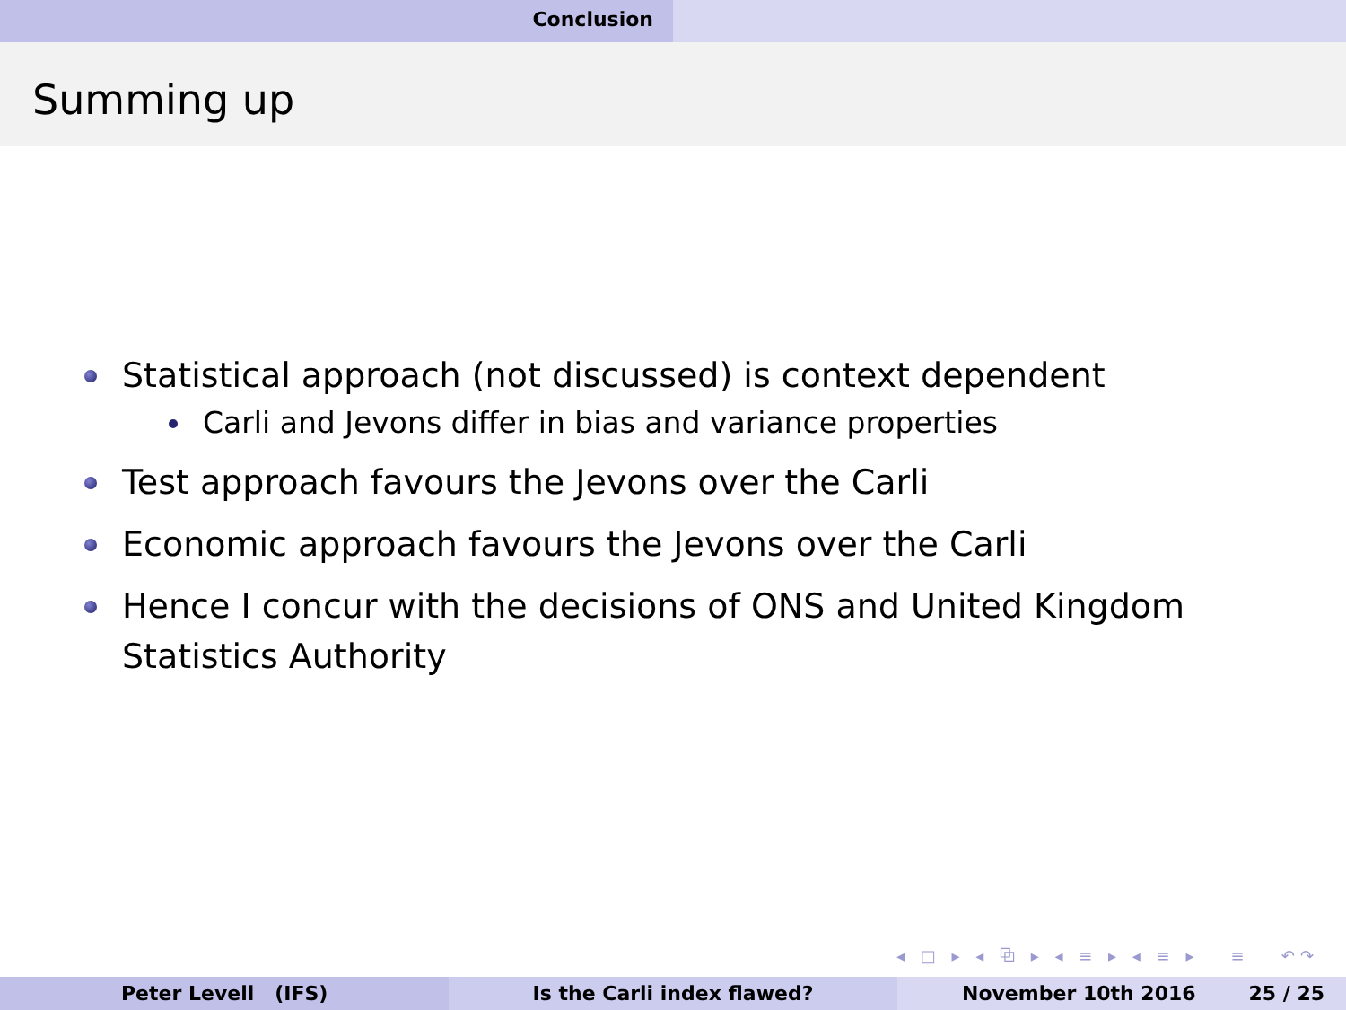Conclusion
Summing up
Statistical approach (not discussed) is context dependent
Carli and Jevons differ in bias and variance properties
Test approach favours the Jevons over the Carli
Economic approach favours the Jevons over the Carli
Hence I concur with the decisions of ONS and United Kingdom Statistics Authority
◂ □ ▸ ◂ ⧉ ▸ ◂ ≡ ▸ ◂ ≡ ▸ ≡ ↶↷
Peter Levell (IFS) Is the Carli index flawed? November 10th 2016 25 / 25